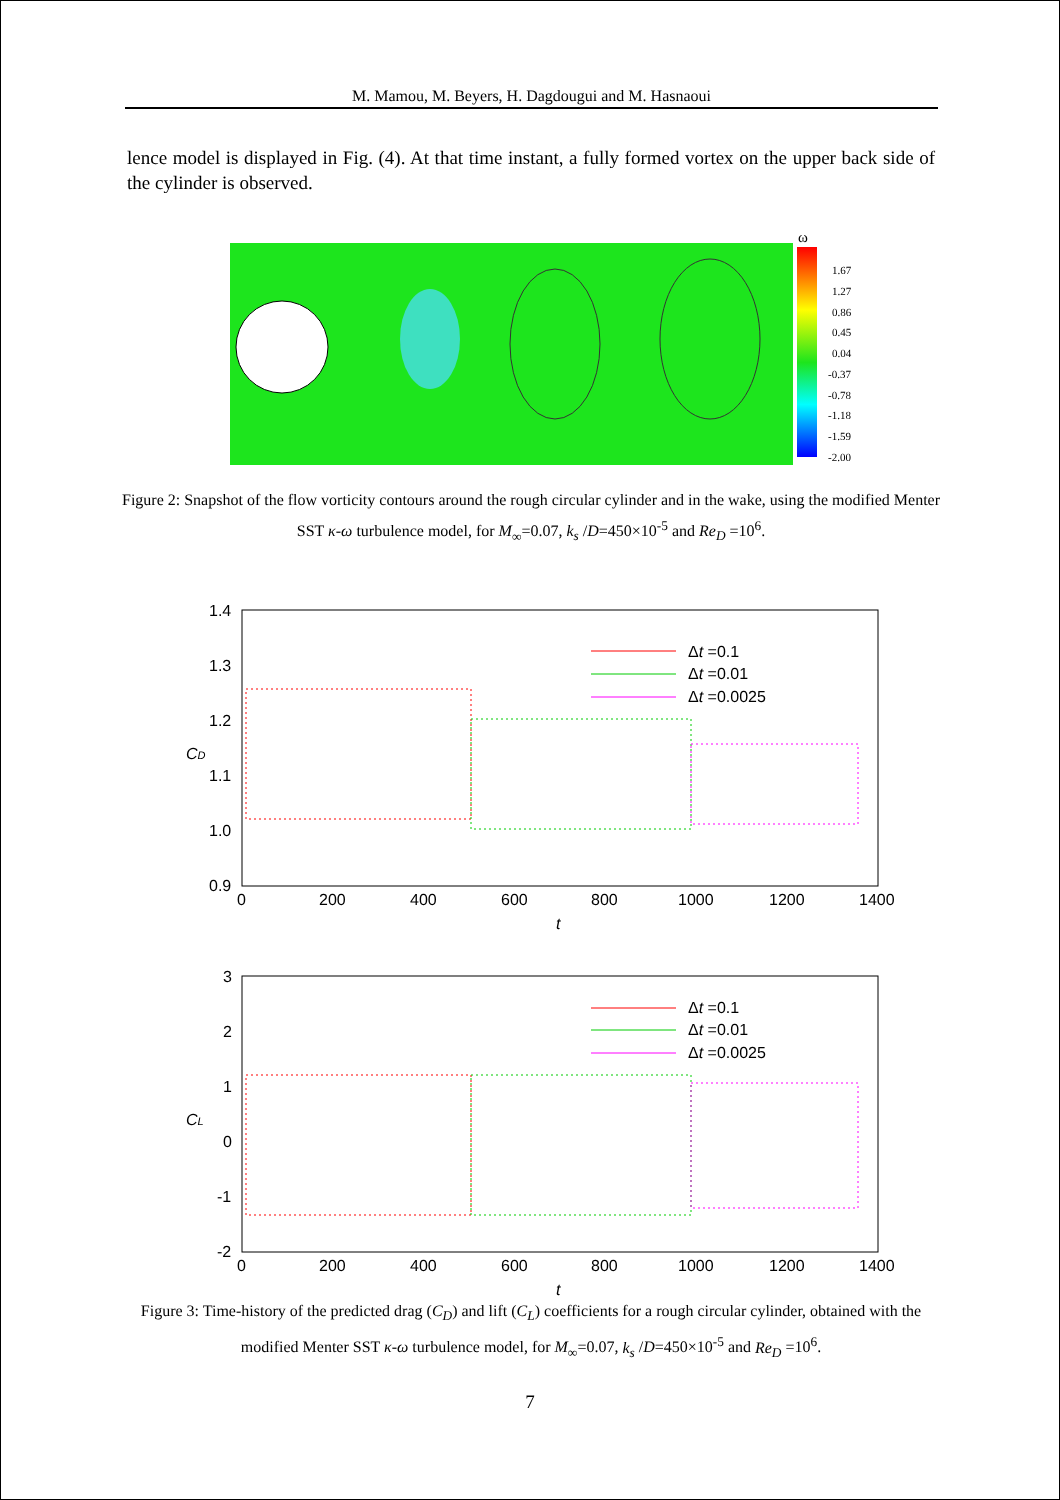M. Mamou, M. Beyers, H. Dagdougui and M. Hasnaoui
lence model is displayed in Fig. (4). At that time instant, a fully formed vortex on the upper back side of the cylinder is observed.
ω
1.67
1.27
0.86
0.45
0.04
-0.37
-0.78
-1.18
-1.59
-2.00
Figure 2: Snapshot of the flow vorticity contours around the rough circular cylinder and in the wake, using the modified Menter SST κ-ω turbulence model, for M<sub>∞</sub>=0.07, k<sub>s</sub> /D=450×10<sup>-5</sup> and Re<sub>D</sub> =10<sup>6</sup>.
1.4
1.3
1.2
1.1
1.0
0.9
0
200
400
600
800
1000
1200
1400
t
CD
Δt =0.1
Δt =0.01
Δt =0.0025
3
2
1
0
-1
-2
0
200
400
600
800
1000
1200
1400
t
CL
Δt =0.1
Δt =0.01
Δt =0.0025
Figure 3: Time-history of the predicted drag (C<sub>D</sub>) and lift (C<sub>L</sub>) coefficients for a rough circular cylinder, obtained with the modified Menter SST κ-ω turbulence model, for M<sub>∞</sub>=0.07, k<sub>s</sub> /D=450×10<sup>-5</sup> and Re<sub>D</sub> =10<sup>6</sup>.
7